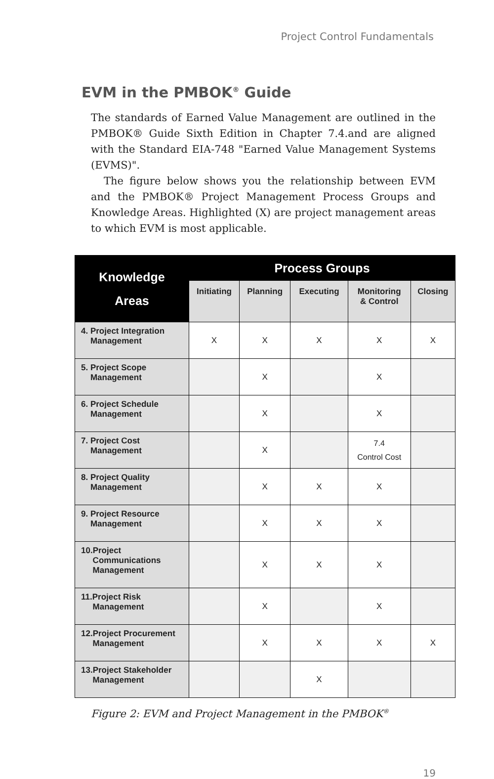Project Control Fundamentals
EVM in the PMBOK<sup>®</sup> Guide
The standards of Earned Value Management are outlined in the PMBOK® Guide Sixth Edition in Chapter 7.4.and are aligned with the Standard EIA-748 "Earned Value Management Systems (EVMS)".
The figure below shows you the relationship between EVM and the PMBOK® Project Management Process Groups and Knowledge Areas. Highlighted (X) are project management areas to which EVM is most applicable.
| Knowledge Areas | Process Groups | | | | |
| --- | --- | --- | --- | --- | --- |
| | Initiating | Planning | Executing | Monitoring & Control | Closing |
| 4. Project Integration Management | X | X | X | X | X |
| 5. Project Scope Management | | X | | X | |
| 6. Project Schedule Management | | X | | X | |
| 7. Project Cost Management | | X | | 7.4 Control Cost | |
| 8. Project Quality Management | | X | X | X | |
| 9. Project Resource Management | | X | X | X | |
| 10.Project Communications Management | | X | X | X | |
| 11.Project Risk Management | | X | | X | |
| 12.Project Procurement Management | | X | X | X | X |
| 13.Project Stakeholder Management | | | X | | |
Figure 2: EVM and Project Management in the PMBOK<sup>®</sup>
19